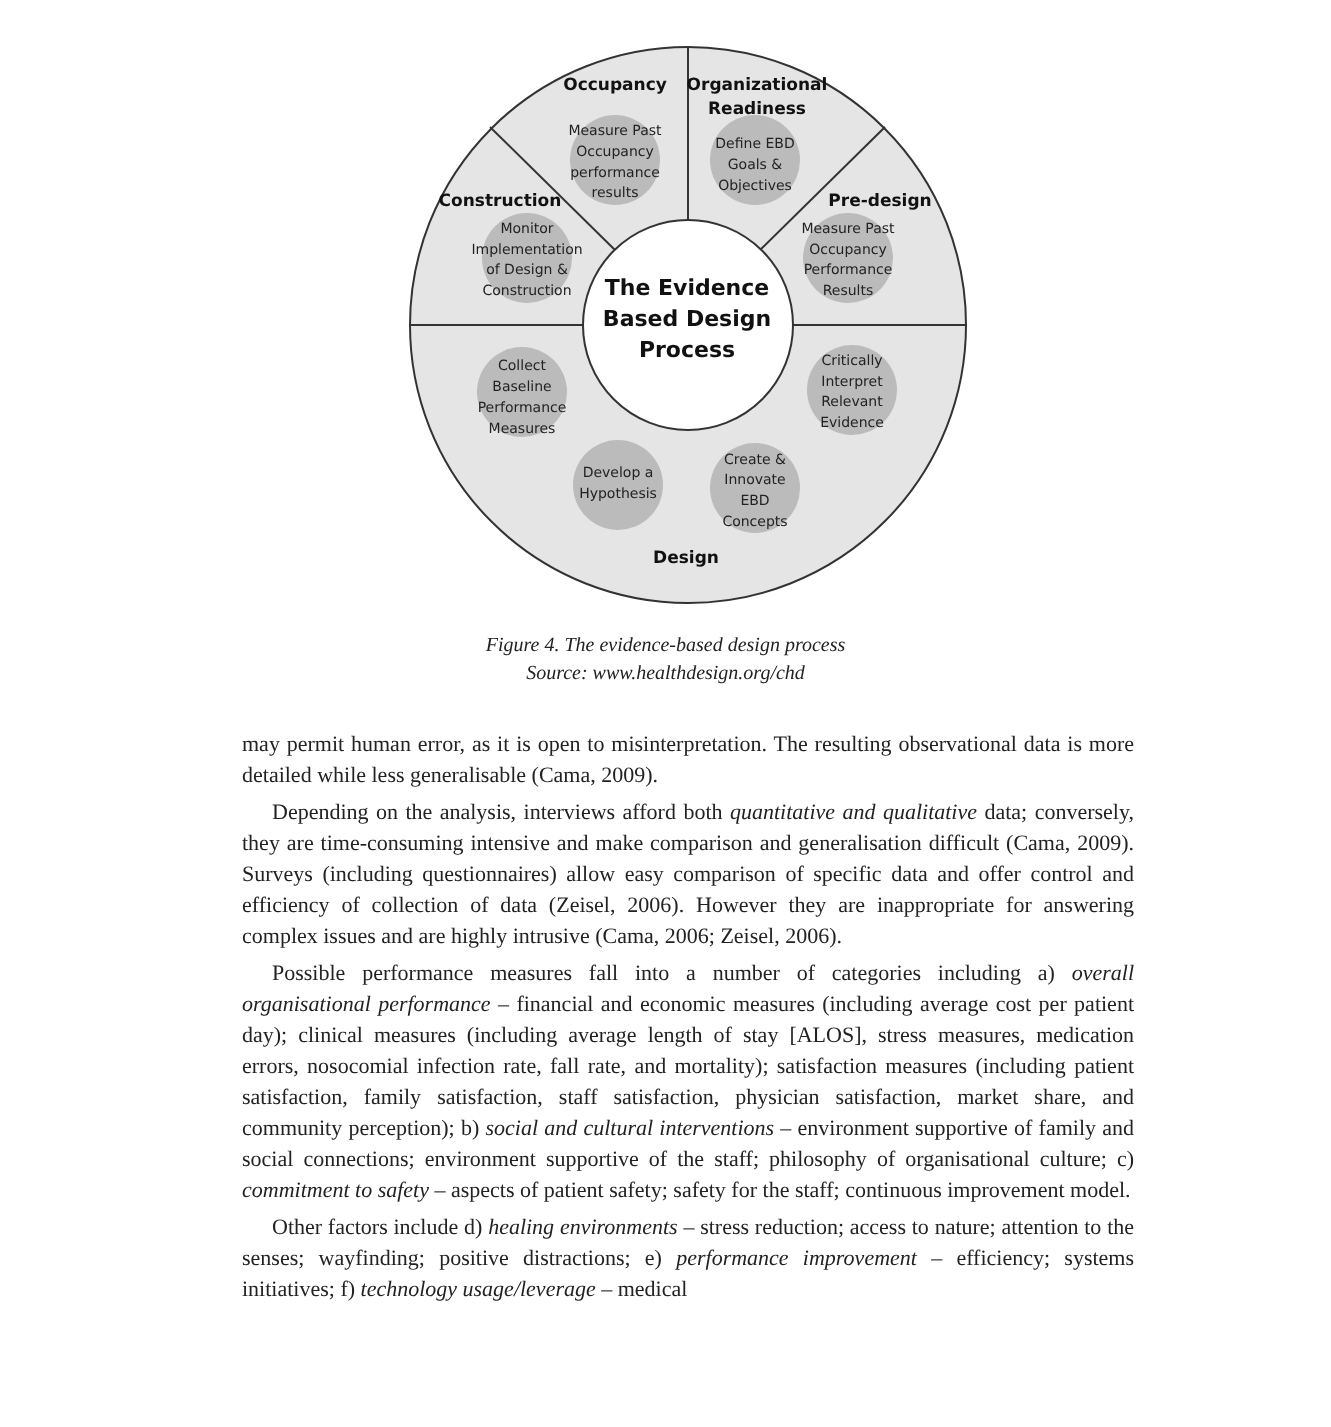Occupancy
Organizational
Readiness
Construction
Pre-design
Design
The Evidence
Based Design
Process
Measure Past
Occupancy
performance
results
Define EBD
Goals &
Objectives
Measure Past
Occupancy
Performance
Results
Critically
Interpret
Relevant
Evidence
Create &
Innovate
EBD
Concepts
Develop a
Hypothesis
Collect
Baseline
Performance
Measures
Monitor
Implementation
of Design &
Construction
Figure 4. The evidence-based design process
Source: www.healthdesign.org/chd
may permit human error, as it is open to misinterpretation. The resulting observational data is more detailed while less generalisable (Cama, 2009).
Depending on the analysis, interviews afford both quantitative and qualitative data; conversely, they are time-consuming intensive and make comparison and generalisation difficult (Cama, 2009). Surveys (including questionnaires) allow easy comparison of specific data and offer control and efficiency of collection of data (Zeisel, 2006). However they are inappropriate for answering complex issues and are highly intrusive (Cama, 2006; Zeisel, 2006).
Possible performance measures fall into a number of categories including a) overall organisational performance – financial and economic measures (including average cost per patient day); clinical measures (including average length of stay [ALOS], stress measures, medication errors, nosocomial infection rate, fall rate, and mortality); satisfaction measures (including patient satisfaction, family satisfaction, staff satisfaction, physician satisfaction, market share, and community perception); b) social and cultural interventions – environment supportive of family and social connections; environment supportive of the staff; philosophy of organisational culture; c) commitment to safety – aspects of patient safety; safety for the staff; continuous improvement model.
Other factors include d) healing environments – stress reduction; access to nature; attention to the senses; wayfinding; positive distractions; e) performance improvement – efficiency; systems initiatives; f) technology usage/leverage – medical